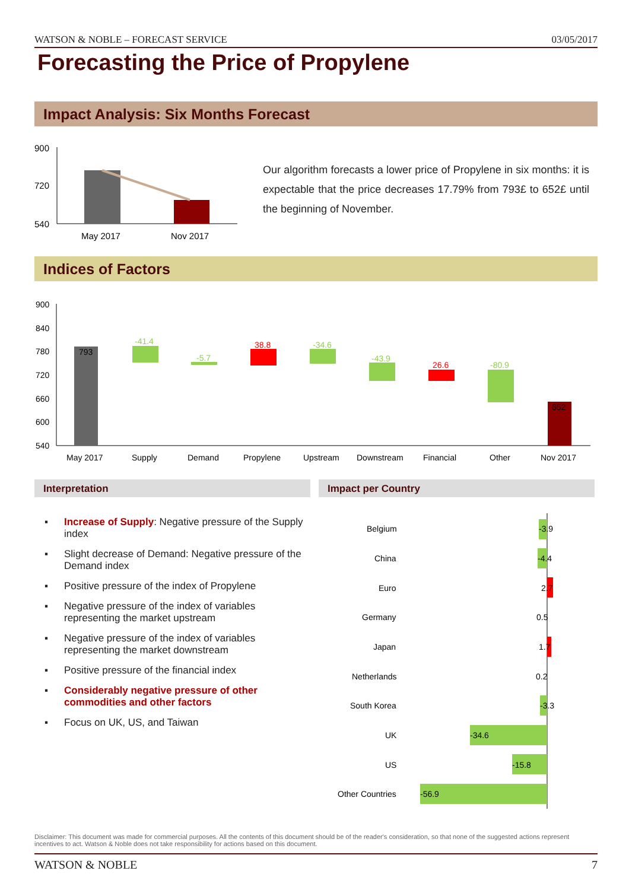WATSON & NOBLE – FORECAST SERVICE 03/05/2017
Forecasting the Price of Propylene
Impact Analysis: Six Months Forecast
900
720
540
May 2017
Nov 2017
Our algorithm forecasts a lower price of Propylene in six months: it is expectable that the price decreases 17.79% from 793£ to 652£ until the beginning of November.
Indices of Factors
900
840
780
720
660
600
540
793
-41.4
-5.7
38.8
-34.6
-43.9
26.6
-80.9
652
May 2017
Supply
Demand
Propylene
Upstream
Downstream
Financial
Other
Nov 2017
Interpretation Impact per Country
▪ Increase of Supply: Negative pressure of the Supply index
▪ Slight decrease of Demand: Negative pressure of the Demand index
▪ Positive pressure of the index of Propylene
▪ Negative pressure of the index of variables representing the market upstream
▪ Negative pressure of the index of variables representing the market downstream
▪ Positive pressure of the financial index
▪ Considerably negative pressure of other commodities and other factors
▪ Focus on UK, US, and Taiwan
Belgium
-3.9
China
-4.4
Euro
2.7
Germany
0.5
Japan
1.7
Netherlands
0.2
South Korea
-3.3
UK
-34.6
US
-15.8
Other Countries
-56.9
Disclaimer: This document was made for commercial purposes. All the contents of this document should be of the reader's consideration, so that none of the suggested actions represent incentives to act. Watson & Noble does not take responsibility for actions based on this document.
WATSON & NOBLE 7